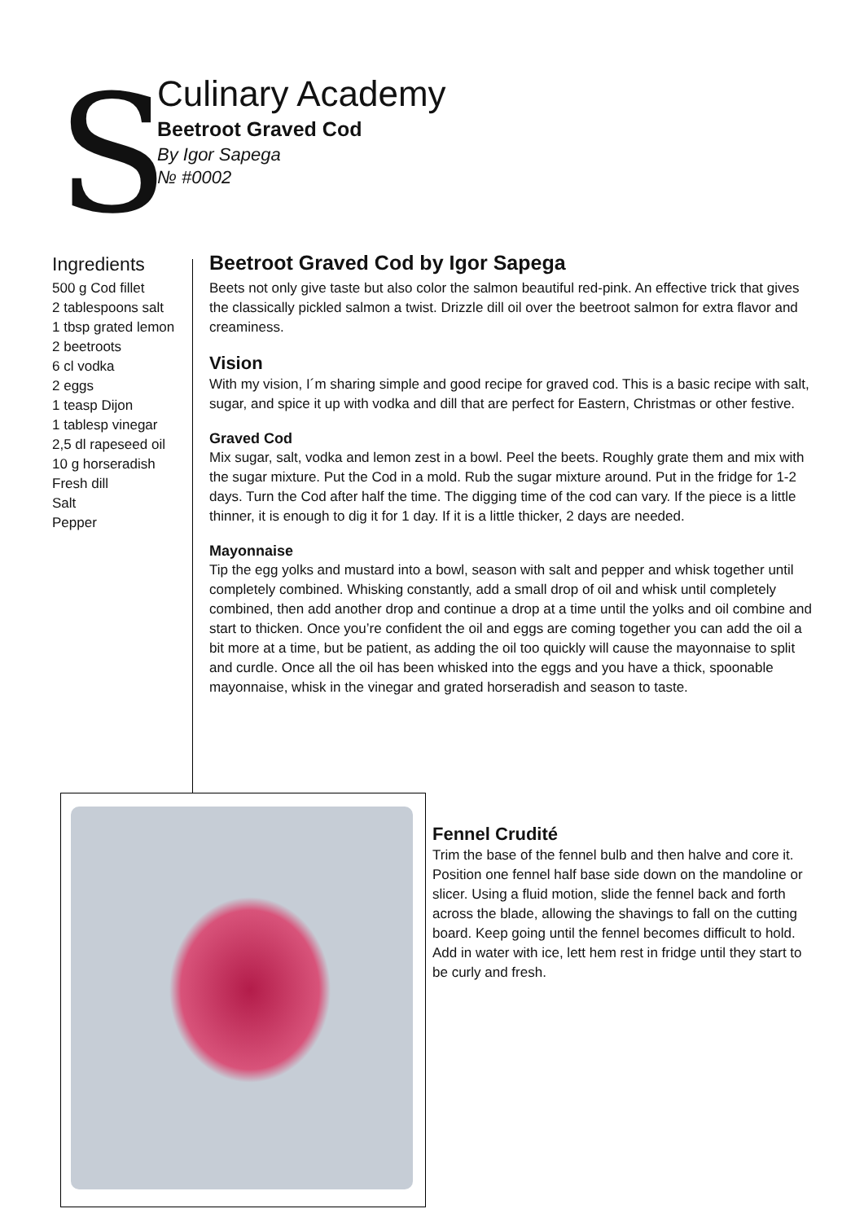S
Culinary Academy
Beetroot Graved Cod
By Igor Sapega
№ #0002
Ingredients
500 g Cod fillet
2 tablespoons salt
1 tbsp grated lemon
2 beetroots
6 cl vodka
2 eggs
1 teasp Dijon
1 tablesp vinegar
2,5 dl rapeseed oil
10 g horseradish
Fresh dill
Salt
Pepper
Beetroot Graved Cod by Igor Sapega
Beets not only give taste but also color the salmon beautiful red-pink. An effective trick that gives the classically pickled salmon a twist. Drizzle dill oil over the beetroot salmon for extra flavor and creaminess.
Vision
With my vision, I´m sharing simple and good recipe for graved cod. This is a basic recipe with salt, sugar, and spice it up with vodka and dill that are perfect for Eastern, Christmas or other festive.
Graved Cod
Mix sugar, salt, vodka and lemon zest in a bowl. Peel the beets. Roughly grate them and mix with the sugar mixture. Put the Cod in a mold. Rub the sugar mixture around. Put in the fridge for 1-2 days. Turn the Cod after half the time. The digging time of the cod can vary. If the piece is a little thinner, it is enough to dig it for 1 day. If it is a little thicker, 2 days are needed.
Mayonnaise
Tip the egg yolks and mustard into a bowl, season with salt and pepper and whisk together until completely combined. Whisking constantly, add a small drop of oil and whisk until completely combined, then add another drop and continue a drop at a time until the yolks and oil combine and start to thicken. Once you’re confident the oil and eggs are coming together you can add the oil a bit more at a time, but be patient, as adding the oil too quickly will cause the mayonnaise to split and curdle. Once all the oil has been whisked into the eggs and you have a thick, spoonable mayonnaise, whisk in the vinegar and grated horseradish and season to taste.
Fennel Crudité
Trim the base of the fennel bulb and then halve and core it. Position one fennel half base side down on the mandoline or slicer. Using a fluid motion, slide the fennel back and forth across the blade, allowing the shavings to fall on the cutting board. Keep going until the fennel becomes difficult to hold. Add in water with ice, lett hem rest in fridge until they start to be curly and fresh.